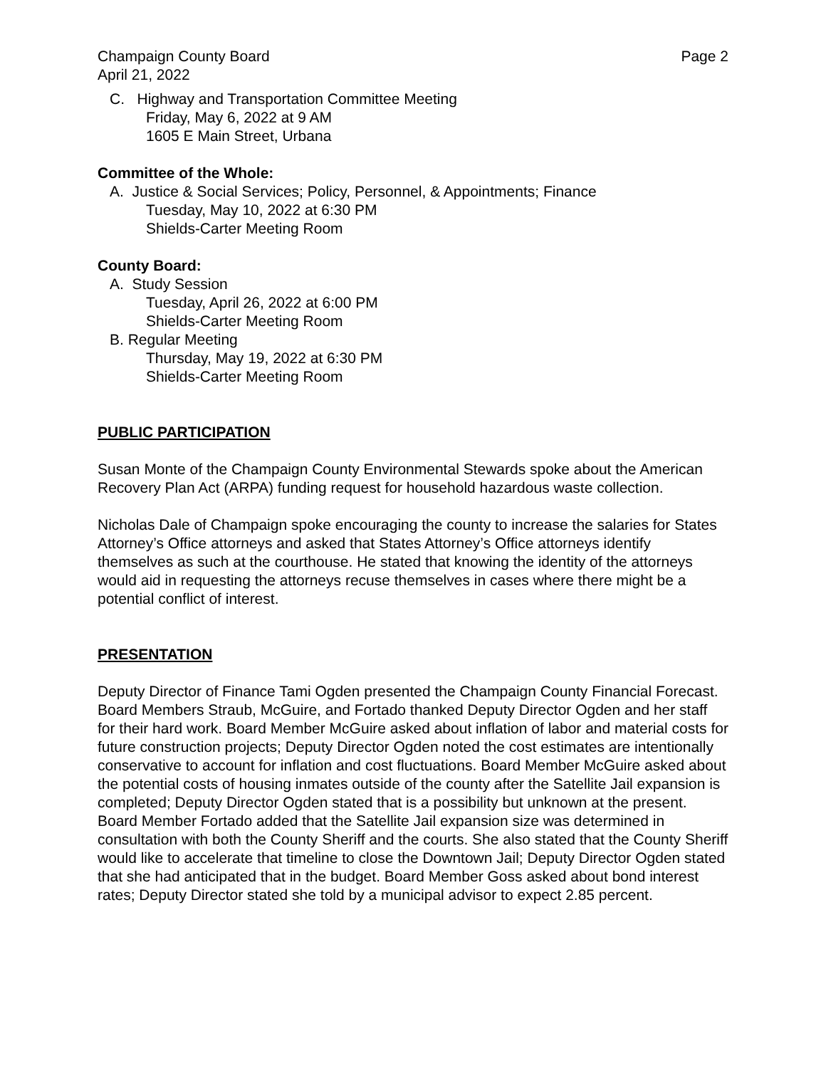Champaign County Board Page 2
April 21, 2022
C. Highway and Transportation Committee Meeting
Friday, May 6, 2022 at 9 AM
1605 E Main Street, Urbana
Committee of the Whole:
A. Justice & Social Services; Policy, Personnel, & Appointments; Finance
Tuesday, May 10, 2022 at 6:30 PM
Shields-Carter Meeting Room
County Board:
A. Study Session
Tuesday, April 26, 2022 at 6:00 PM
Shields-Carter Meeting Room
B. Regular Meeting
Thursday, May 19, 2022 at 6:30 PM
Shields-Carter Meeting Room
PUBLIC PARTICIPATION
Susan Monte of the Champaign County Environmental Stewards spoke about the American Recovery Plan Act (ARPA) funding request for household hazardous waste collection.
Nicholas Dale of Champaign spoke encouraging the county to increase the salaries for States Attorney’s Office attorneys and asked that States Attorney’s Office attorneys identify themselves as such at the courthouse. He stated that knowing the identity of the attorneys would aid in requesting the attorneys recuse themselves in cases where there might be a potential conflict of interest.
PRESENTATION
Deputy Director of Finance Tami Ogden presented the Champaign County Financial Forecast. Board Members Straub, McGuire, and Fortado thanked Deputy Director Ogden and her staff for their hard work. Board Member McGuire asked about inflation of labor and material costs for future construction projects; Deputy Director Ogden noted the cost estimates are intentionally conservative to account for inflation and cost fluctuations. Board Member McGuire asked about the potential costs of housing inmates outside of the county after the Satellite Jail expansion is completed; Deputy Director Ogden stated that is a possibility but unknown at the present. Board Member Fortado added that the Satellite Jail expansion size was determined in consultation with both the County Sheriff and the courts. She also stated that the County Sheriff would like to accelerate that timeline to close the Downtown Jail; Deputy Director Ogden stated that she had anticipated that in the budget. Board Member Goss asked about bond interest rates; Deputy Director stated she told by a municipal advisor to expect 2.85 percent.